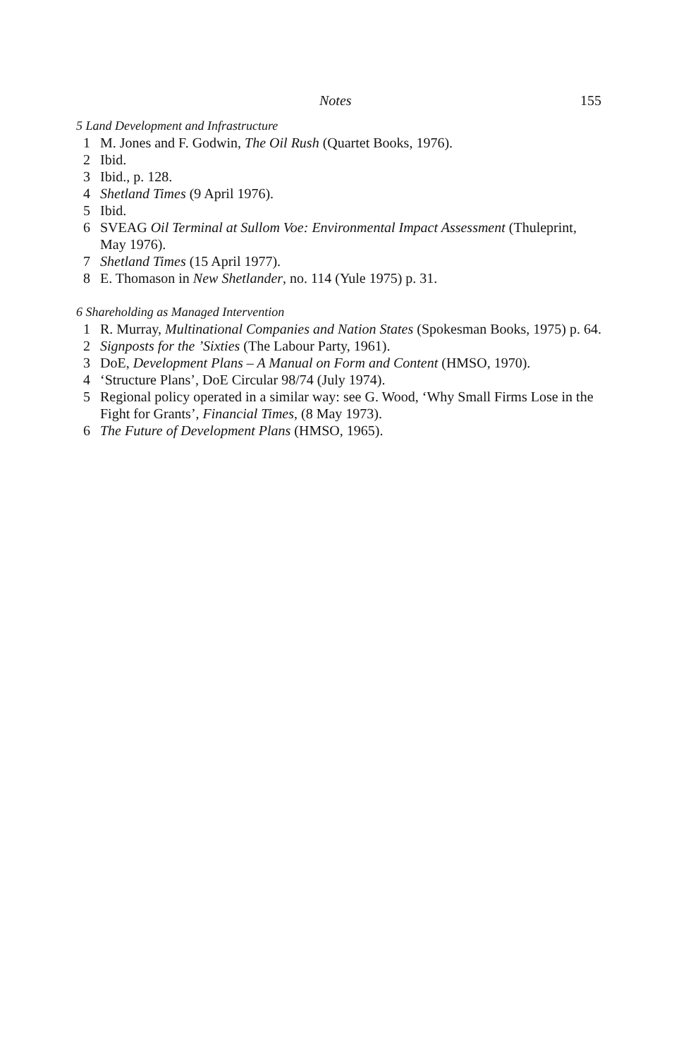Notes 155
5 Land Development and Infrastructure
1 M. Jones and F. Godwin, The Oil Rush (Quartet Books, 1976).
2 Ibid.
3 Ibid., p. 128.
4 Shetland Times (9 April 1976).
5 Ibid.
6 SVEAG Oil Terminal at Sullom Voe: Environmental Impact Assessment (Thuleprint, May 1976).
7 Shetland Times (15 April 1977).
8 E. Thomason in New Shetlander, no. 114 (Yule 1975) p. 31.
6 Shareholding as Managed Intervention
1 R. Murray, Multinational Companies and Nation States (Spokesman Books, 1975) p. 64.
2 Signposts for the ’Sixties (The Labour Party, 1961).
3 DoE, Development Plans – A Manual on Form and Content (HMSO, 1970).
4 ‘Structure Plans’, DoE Circular 98/74 (July 1974).
5 Regional policy operated in a similar way: see G. Wood, ‘Why Small Firms Lose in the Fight for Grants’, Financial Times, (8 May 1973).
6 The Future of Development Plans (HMSO, 1965).